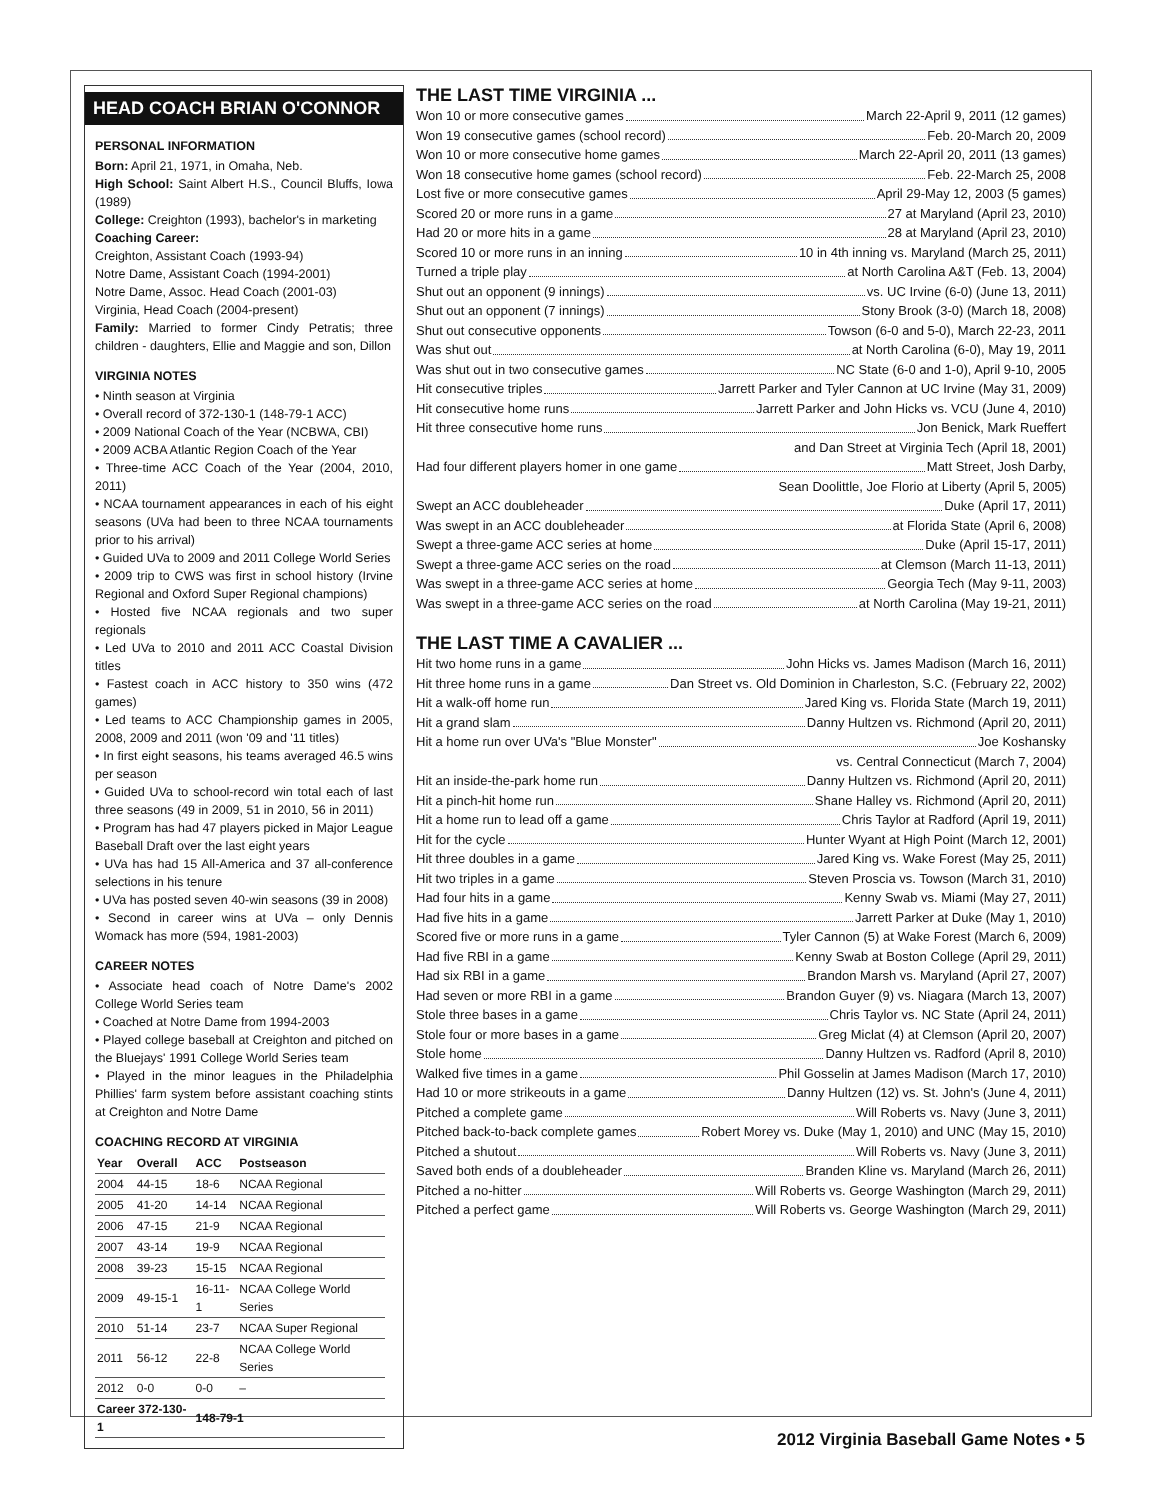HEAD COACH BRIAN O'CONNOR
PERSONAL INFORMATION
Born: April 21, 1971, in Omaha, Neb.
High School: Saint Albert H.S., Council Bluffs, Iowa (1989)
College: Creighton (1993), bachelor's in marketing
Coaching Career:
Creighton, Assistant Coach (1993-94)
Notre Dame, Assistant Coach (1994-2001)
Notre Dame, Assoc. Head Coach (2001-03)
Virginia, Head Coach (2004-present)
Family: Married to former Cindy Petratis; three children - daughters, Ellie and Maggie and son, Dillon
VIRGINIA NOTES
• Ninth season at Virginia
• Overall record of 372-130-1 (148-79-1 ACC)
• 2009 National Coach of the Year (NCBWA, CBI)
• 2009 ACBA Atlantic Region Coach of the Year
• Three-time ACC Coach of the Year (2004, 2010, 2011)
• NCAA tournament appearances in each of his eight seasons (UVa had been to three NCAA tournaments prior to his arrival)
• Guided UVa to 2009 and 2011 College World Series
• 2009 trip to CWS was first in school history (Irvine Regional and Oxford Super Regional champions)
• Hosted five NCAA regionals and two super regionals
• Led UVa to 2010 and 2011 ACC Coastal Division titles
• Fastest coach in ACC history to 350 wins (472 games)
• Led teams to ACC Championship games in 2005, 2008, 2009 and 2011 (won '09 and '11 titles)
• In first eight seasons, his teams averaged 46.5 wins per season
• Guided UVa to school-record win total each of last three seasons (49 in 2009, 51 in 2010, 56 in 2011)
• Program has had 47 players picked in Major League Baseball Draft over the last eight years
• UVa has had 15 All-America and 37 all-conference selections in his tenure
• UVa has posted seven 40-win seasons (39 in 2008)
• Second in career wins at UVa – only Dennis Womack has more (594, 1981-2003)
CAREER NOTES
• Associate head coach of Notre Dame's 2002 College World Series team
• Coached at Notre Dame from 1994-2003
• Played college baseball at Creighton and pitched on the Bluejays' 1991 College World Series team
• Played in the minor leagues in the Philadelphia Phillies' farm system before assistant coaching stints at Creighton and Notre Dame
COACHING RECORD AT VIRGINIA
| Year | Overall | ACC | Postseason |
| --- | --- | --- | --- |
| 2004 | 44-15 | 18-6 | NCAA Regional |
| 2005 | 41-20 | 14-14 | NCAA Regional |
| 2006 | 47-15 | 21-9 | NCAA Regional |
| 2007 | 43-14 | 19-9 | NCAA Regional |
| 2008 | 39-23 | 15-15 | NCAA Regional |
| 2009 | 49-15-1 | 16-11-1 | NCAA College World Series |
| 2010 | 51-14 | 23-7 | NCAA Super Regional |
| 2011 | 56-12 | 22-8 | NCAA College World Series |
| 2012 | 0-0 | 0-0 | – |
| Career 372-130-1 | | 148-79-1 | |
THE LAST TIME VIRGINIA ...
Won 10 or more consecutive games March 22-April 9, 2011 (12 games)
Won 19 consecutive games (school record) Feb. 20-March 20, 2009
Won 10 or more consecutive home games March 22-April 20, 2011 (13 games)
Won 18 consecutive home games (school record) Feb. 22-March 25, 2008
Lost five or more consecutive games April 29-May 12, 2003 (5 games)
Scored 20 or more runs in a game 27 at Maryland (April 23, 2010)
Had 20 or more hits in a game 28 at Maryland (April 23, 2010)
Scored 10 or more runs in an inning 10 in 4th inning vs. Maryland (March 25, 2011)
Turned a triple play at North Carolina A&T (Feb. 13, 2004)
Shut out an opponent (9 innings) vs. UC Irvine (6-0) (June 13, 2011)
Shut out an opponent (7 innings) Stony Brook (3-0) (March 18, 2008)
Shut out consecutive opponents Towson (6-0 and 5-0), March 22-23, 2011
Was shut out at North Carolina (6-0), May 19, 2011
Was shut out in two consecutive games NC State (6-0 and 1-0), April 9-10, 2005
Hit consecutive triples Jarrett Parker and Tyler Cannon at UC Irvine (May 31, 2009)
Hit consecutive home runs Jarrett Parker and John Hicks vs. VCU (June 4, 2010)
Hit three consecutive home runs Jon Benick, Mark Rueffert
and Dan Street at Virginia Tech (April 18, 2001)
Had four different players homer in one game Matt Street, Josh Darby,
Sean Doolittle, Joe Florio at Liberty (April 5, 2005)
Swept an ACC doubleheader Duke (April 17, 2011)
Was swept in an ACC doubleheader at Florida State (April 6, 2008)
Swept a three-game ACC series at home Duke (April 15-17, 2011)
Swept a three-game ACC series on the road at Clemson (March 11-13, 2011)
Was swept in a three-game ACC series at home Georgia Tech (May 9-11, 2003)
Was swept in a three-game ACC series on the road at North Carolina (May 19-21, 2011)
THE LAST TIME A CAVALIER ...
Hit two home runs in a game John Hicks vs. James Madison (March 16, 2011)
Hit three home runs in a game Dan Street vs. Old Dominion in Charleston, S.C. (February 22, 2002)
Hit a walk-off home run Jared King vs. Florida State (March 19, 2011)
Hit a grand slam Danny Hultzen vs. Richmond (April 20, 2011)
Hit a home run over UVa's "Blue Monster" Joe Koshansky
vs. Central Connecticut (March 7, 2004)
Hit an inside-the-park home run Danny Hultzen vs. Richmond (April 20, 2011)
Hit a pinch-hit home run Shane Halley vs. Richmond (April 20, 2011)
Hit a home run to lead off a game Chris Taylor at Radford (April 19, 2011)
Hit for the cycle Hunter Wyant at High Point (March 12, 2001)
Hit three doubles in a game Jared King vs. Wake Forest (May 25, 2011)
Hit two triples in a game Steven Proscia vs. Towson (March 31, 2010)
Had four hits in a game Kenny Swab vs. Miami (May 27, 2011)
Had five hits in a game Jarrett Parker at Duke (May 1, 2010)
Scored five or more runs in a game Tyler Cannon (5) at Wake Forest (March 6, 2009)
Had five RBI in a game Kenny Swab at Boston College (April 29, 2011)
Had six RBI in a game Brandon Marsh vs. Maryland (April 27, 2007)
Had seven or more RBI in a game Brandon Guyer (9) vs. Niagara (March 13, 2007)
Stole three bases in a game Chris Taylor vs. NC State (April 24, 2011)
Stole four or more bases in a game Greg Miclat (4) at Clemson (April 20, 2007)
Stole home Danny Hultzen vs. Radford (April 8, 2010)
Walked five times in a game Phil Gosselin at James Madison (March 17, 2010)
Had 10 or more strikeouts in a game Danny Hultzen (12) vs. St. John's (June 4, 2011)
Pitched a complete game Will Roberts vs. Navy (June 3, 2011)
Pitched back-to-back complete games Robert Morey vs. Duke (May 1, 2010) and UNC (May 15, 2010)
Pitched a shutout Will Roberts vs. Navy (June 3, 2011)
Saved both ends of a doubleheader Branden Kline vs. Maryland (March 26, 2011)
Pitched a no-hitter Will Roberts vs. George Washington (March 29, 2011)
Pitched a perfect game Will Roberts vs. George Washington (March 29, 2011)
2012 Virginia Baseball Game Notes • 5